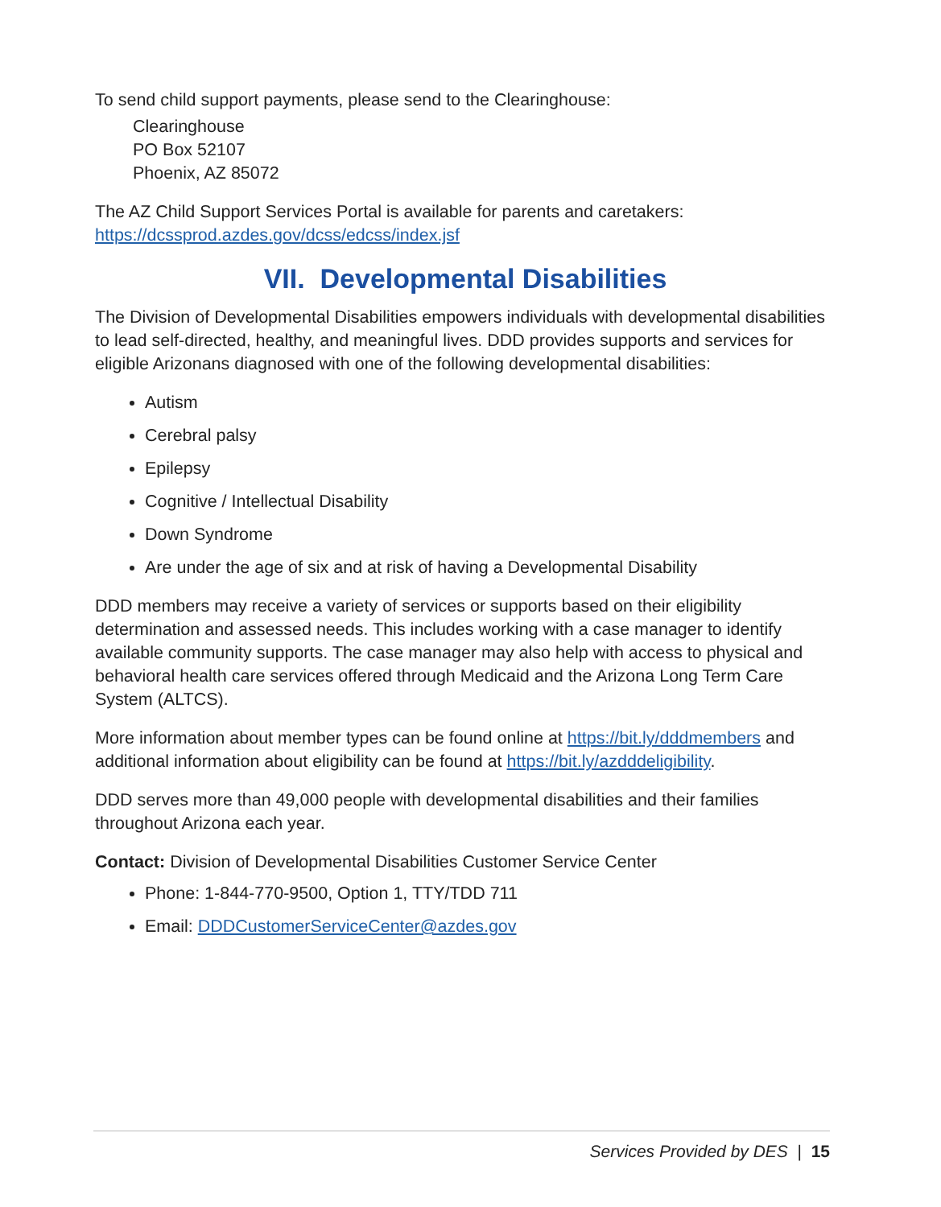To send child support payments, please send to the Clearinghouse:
Clearinghouse
PO Box 52107
Phoenix, AZ 85072
The AZ Child Support Services Portal is available for parents and caretakers: https://dcssprod.azdes.gov/dcss/edcss/index.jsf
VII. Developmental Disabilities
The Division of Developmental Disabilities empowers individuals with developmental disabilities to lead self-directed, healthy, and meaningful lives. DDD provides supports and services for eligible Arizonans diagnosed with one of the following developmental disabilities:
Autism
Cerebral palsy
Epilepsy
Cognitive / Intellectual Disability
Down Syndrome
Are under the age of six and at risk of having a Developmental Disability
DDD members may receive a variety of services or supports based on their eligibility determination and assessed needs. This includes working with a case manager to identify available community supports. The case manager may also help with access to physical and behavioral health care services offered through Medicaid and the Arizona Long Term Care System (ALTCS).
More information about member types can be found online at https://bit.ly/dddmembers and additional information about eligibility can be found at https://bit.ly/azdddeligibility.
DDD serves more than 49,000 people with developmental disabilities and their families throughout Arizona each year.
Contact: Division of Developmental Disabilities Customer Service Center
Phone: 1-844-770-9500, Option 1, TTY/TDD 711
Email: DDDCustomerServiceCenter@azdes.gov
Services Provided by DES | 15